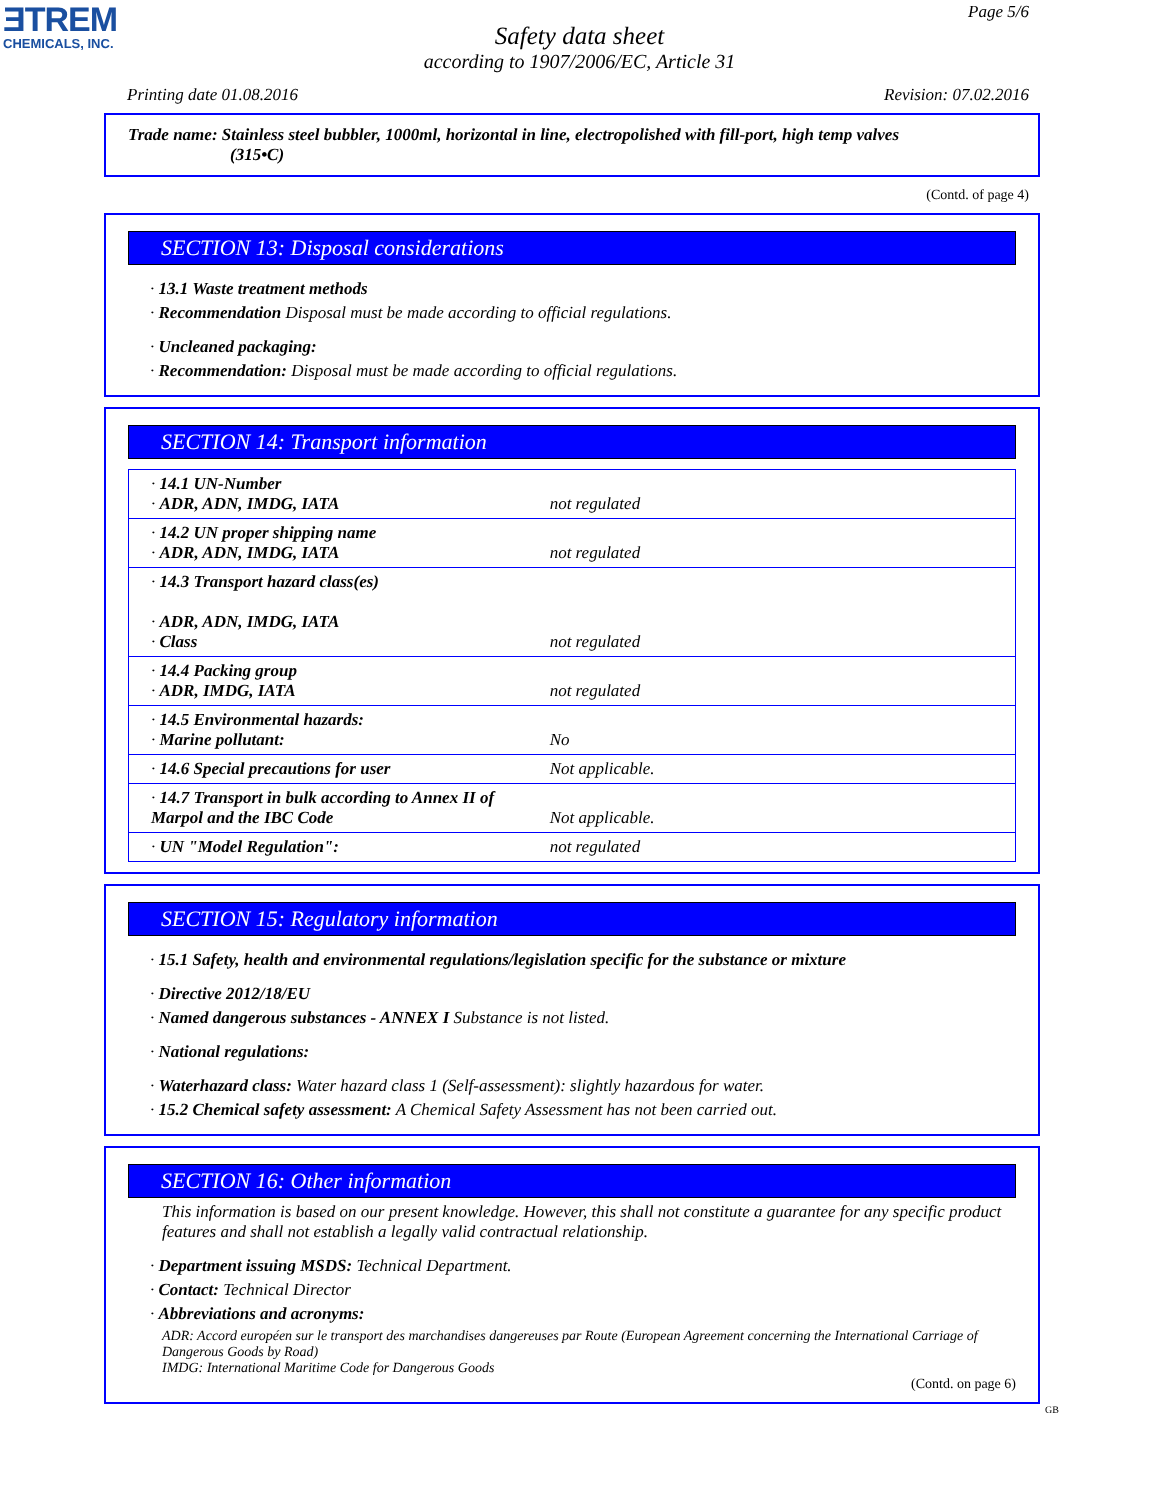ƎTREM
CHEMICALS, INC.
Page 5/6
Safety data sheet
according to 1907/2006/EC, Article 31
Printing date 01.08.2016 Revision: 07.02.2016
Trade name: Stainless steel bubbler, 1000ml, horizontal in line, electropolished with fill-port, high temp valves
(315•C)
(Contd. of page 4)
SECTION 13: Disposal considerations
· 13.1 Waste treatment methods
· Recommendation Disposal must be made according to official regulations.
· Uncleaned packaging:
· Recommendation: Disposal must be made according to official regulations.
SECTION 14: Transport information
| · 14.1 UN-Number · ADR, ADN, IMDG, IATA | not regulated |
| · 14.2 UN proper shipping name · ADR, ADN, IMDG, IATA | not regulated |
| · 14.3 Transport hazard class(es) · ADR, ADN, IMDG, IATA · Class | not regulated |
| · 14.4 Packing group · ADR, IMDG, IATA | not regulated |
| · 14.5 Environmental hazards: · Marine pollutant: | No |
| · 14.6 Special precautions for user | Not applicable. |
| · 14.7 Transport in bulk according to Annex II of Marpol and the IBC Code | Not applicable. |
| · UN "Model Regulation": | not regulated |
SECTION 15: Regulatory information
· 15.1 Safety, health and environmental regulations/legislation specific for the substance or mixture
· Directive 2012/18/EU
· Named dangerous substances - ANNEX I Substance is not listed.
· National regulations:
· Waterhazard class: Water hazard class 1 (Self-assessment): slightly hazardous for water.
· 15.2 Chemical safety assessment: A Chemical Safety Assessment has not been carried out.
SECTION 16: Other information
This information is based on our present knowledge. However, this shall not constitute a guarantee for any specific product features and shall not establish a legally valid contractual relationship.
· Department issuing MSDS: Technical Department.
· Contact: Technical Director
· Abbreviations and acronyms:
ADR: Accord européen sur le transport des marchandises dangereuses par Route (European Agreement concerning the International Carriage of Dangerous Goods by Road)
IMDG: International Maritime Code for Dangerous Goods
(Contd. on page 6)
GB